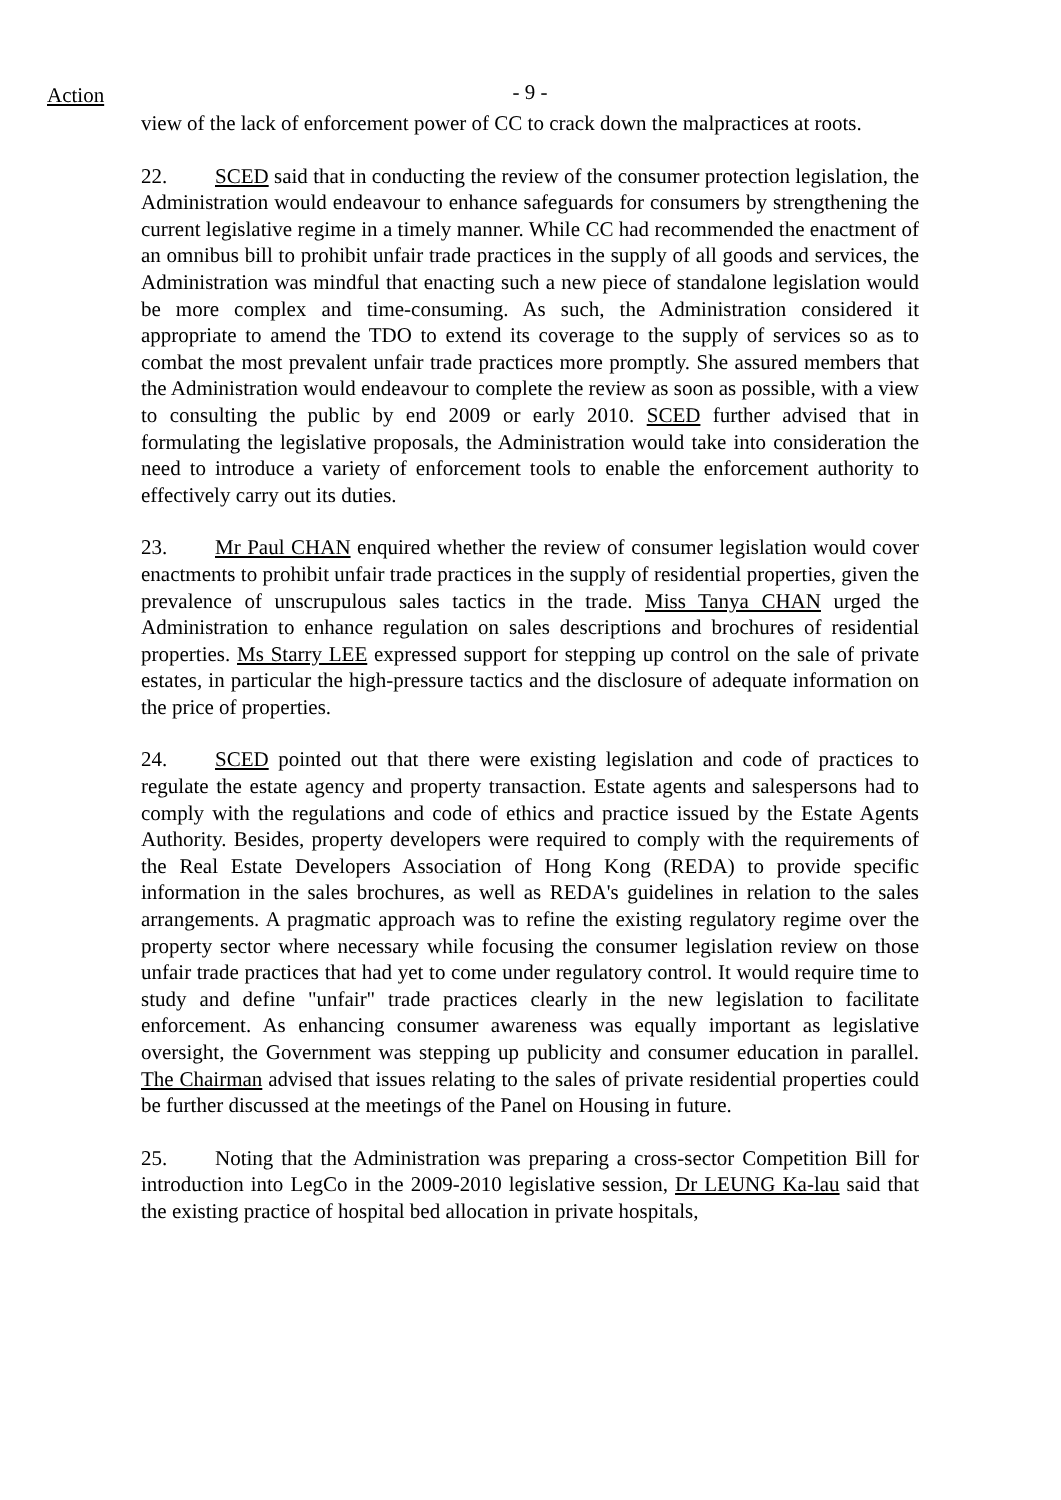Action
- 9 -
view of the lack of enforcement power of CC to crack down the malpractices at roots.
22. SCED said that in conducting the review of the consumer protection legislation, the Administration would endeavour to enhance safeguards for consumers by strengthening the current legislative regime in a timely manner. While CC had recommended the enactment of an omnibus bill to prohibit unfair trade practices in the supply of all goods and services, the Administration was mindful that enacting such a new piece of standalone legislation would be more complex and time-consuming. As such, the Administration considered it appropriate to amend the TDO to extend its coverage to the supply of services so as to combat the most prevalent unfair trade practices more promptly. She assured members that the Administration would endeavour to complete the review as soon as possible, with a view to consulting the public by end 2009 or early 2010. SCED further advised that in formulating the legislative proposals, the Administration would take into consideration the need to introduce a variety of enforcement tools to enable the enforcement authority to effectively carry out its duties.
23. Mr Paul CHAN enquired whether the review of consumer legislation would cover enactments to prohibit unfair trade practices in the supply of residential properties, given the prevalence of unscrupulous sales tactics in the trade. Miss Tanya CHAN urged the Administration to enhance regulation on sales descriptions and brochures of residential properties. Ms Starry LEE expressed support for stepping up control on the sale of private estates, in particular the high-pressure tactics and the disclosure of adequate information on the price of properties.
24. SCED pointed out that there were existing legislation and code of practices to regulate the estate agency and property transaction. Estate agents and salespersons had to comply with the regulations and code of ethics and practice issued by the Estate Agents Authority. Besides, property developers were required to comply with the requirements of the Real Estate Developers Association of Hong Kong (REDA) to provide specific information in the sales brochures, as well as REDA's guidelines in relation to the sales arrangements. A pragmatic approach was to refine the existing regulatory regime over the property sector where necessary while focusing the consumer legislation review on those unfair trade practices that had yet to come under regulatory control. It would require time to study and define "unfair" trade practices clearly in the new legislation to facilitate enforcement. As enhancing consumer awareness was equally important as legislative oversight, the Government was stepping up publicity and consumer education in parallel. The Chairman advised that issues relating to the sales of private residential properties could be further discussed at the meetings of the Panel on Housing in future.
25. Noting that the Administration was preparing a cross-sector Competition Bill for introduction into LegCo in the 2009-2010 legislative session, Dr LEUNG Ka-lau said that the existing practice of hospital bed allocation in private hospitals,